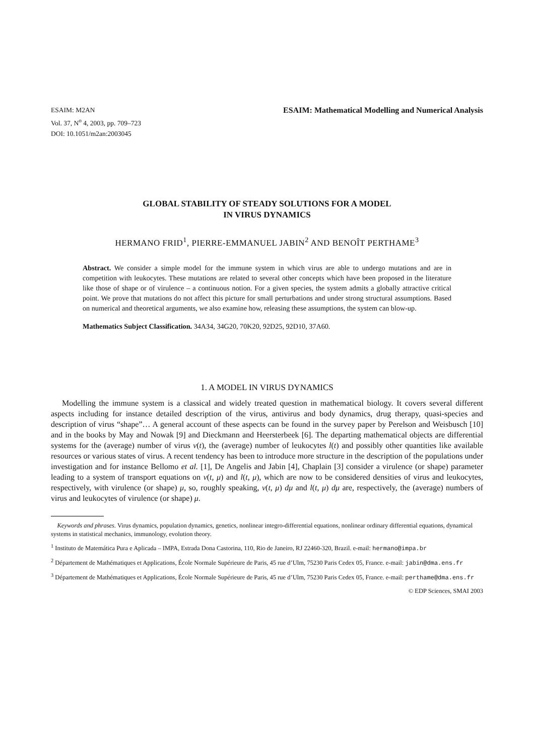ESAIM: M2AN
Vol. 37, N<sup>o</sup> 4, 2003, pp. 709–723
DOI: 10.1051/m2an:2003045
ESAIM: Mathematical Modelling and Numerical Analysis
GLOBAL STABILITY OF STEADY SOLUTIONS FOR A MODEL
IN VIRUS DYNAMICS
HERMANO FRID<sup>1</sup>, PIERRE-EMMANUEL JABIN<sup>2</sup> AND BENOÎT PERTHAME<sup>3</sup>
Abstract. We consider a simple model for the immune system in which virus are able to undergo mutations and are in competition with leukocytes. These mutations are related to several other concepts which have been proposed in the literature like those of shape or of virulence – a continuous notion. For a given species, the system admits a globally attractive critical point. We prove that mutations do not affect this picture for small perturbations and under strong structural assumptions. Based on numerical and theoretical arguments, we also examine how, releasing these assumptions, the system can blow-up.
Mathematics Subject Classification. 34A34, 34G20, 70K20, 92D25, 92D10, 37A60.
1. A MODEL IN VIRUS DYNAMICS
Modelling the immune system is a classical and widely treated question in mathematical biology. It covers several different aspects including for instance detailed description of the virus, antivirus and body dynamics, drug therapy, quasi-species and description of virus “shape”… A general account of these aspects can be found in the survey paper by Perelson and Weisbusch [10] and in the books by May and Nowak [9] and Dieckmann and Heersterbeek [6]. The departing mathematical objects are differential systems for the (average) number of virus v(t), the (average) number of leukocytes l(t) and possibly other quantities like available resources or various states of virus. A recent tendency has been to introduce more structure in the description of the populations under investigation and for instance Bellomo et al. [1], De Angelis and Jabin [4], Chaplain [3] consider a virulence (or shape) parameter leading to a system of transport equations on v(t, μ) and l(t, μ), which are now to be considered densities of virus and leukocytes, respectively, with virulence (or shape) μ, so, roughly speaking, v(t, μ) dμ and l(t, μ) dμ are, respectively, the (average) numbers of virus and leukocytes of virulence (or shape) μ.
Keywords and phrases. Virus dynamics, population dynamics, genetics, nonlinear integro-differential equations, nonlinear ordinary differential equations, dynamical systems in statistical mechanics, immunology, evolution theory.
<sup>1</sup> Instituto de Matemática Pura e Aplicada – IMPA, Estrada Dona Castorina, 110, Rio de Janeiro, RJ 22460-320, Brazil. e-mail: hermano@impa.br
<sup>2</sup> Département de Mathématiques et Applications, École Normale Supérieure de Paris, 45 rue d’Ulm, 75230 Paris Cedex 05, France. e-mail: jabin@dma.ens.fr
<sup>3</sup> Département de Mathématiques et Applications, École Normale Supérieure de Paris, 45 rue d’Ulm, 75230 Paris Cedex 05, France. e-mail: perthame@dma.ens.fr
© EDP Sciences, SMAI 2003